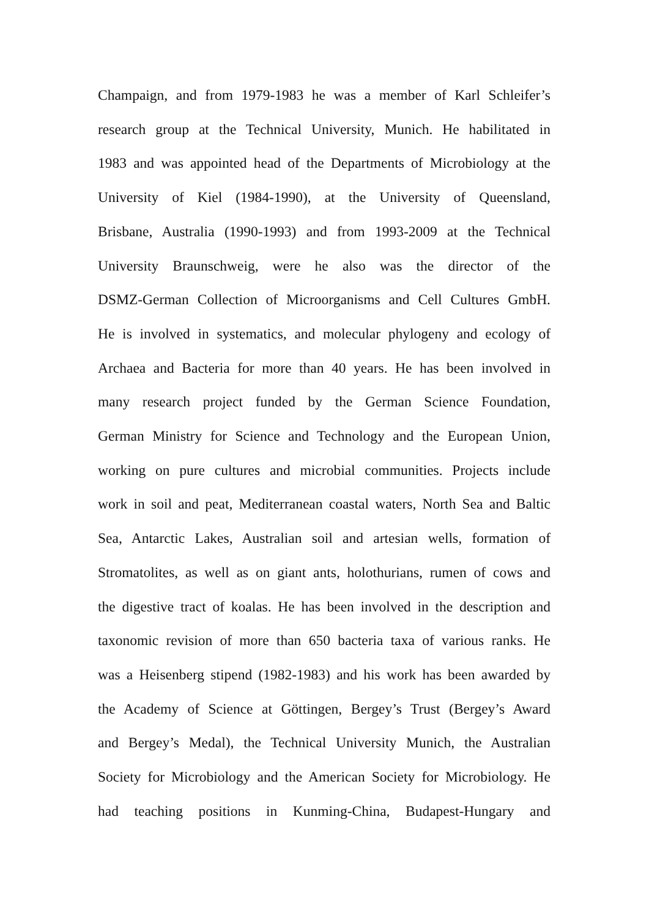Champaign, and from 1979-1983 he was a member of Karl Schleifer’s
research group at the Technical University, Munich. He habilitated in
1983 and was appointed head of the Departments of Microbiology at the
University of Kiel (1984-1990), at the University of Queensland,
Brisbane, Australia (1990-1993) and from 1993-2009 at the Technical
University Braunschweig, were he also was the director of the
DSMZ-German Collection of Microorganisms and Cell Cultures GmbH.
He is involved in systematics, and molecular phylogeny and ecology of
Archaea and Bacteria for more than 40 years. He has been involved in
many research project funded by the German Science Foundation,
German Ministry for Science and Technology and the European Union,
working on pure cultures and microbial communities. Projects include
work in soil and peat, Mediterranean coastal waters, North Sea and Baltic
Sea, Antarctic Lakes, Australian soil and artesian wells, formation of
Stromatolites, as well as on giant ants, holothurians, rumen of cows and
the digestive tract of koalas. He has been involved in the description and
taxonomic revision of more than 650 bacteria taxa of various ranks. He
was a Heisenberg stipend (1982-1983) and his work has been awarded by
the Academy of Science at Göttingen, Bergey’s Trust (Bergey’s Award
and Bergey’s Medal), the Technical University Munich, the Australian
Society for Microbiology and the American Society for Microbiology. He
had teaching positions in Kunming-China, Budapest-Hungary and